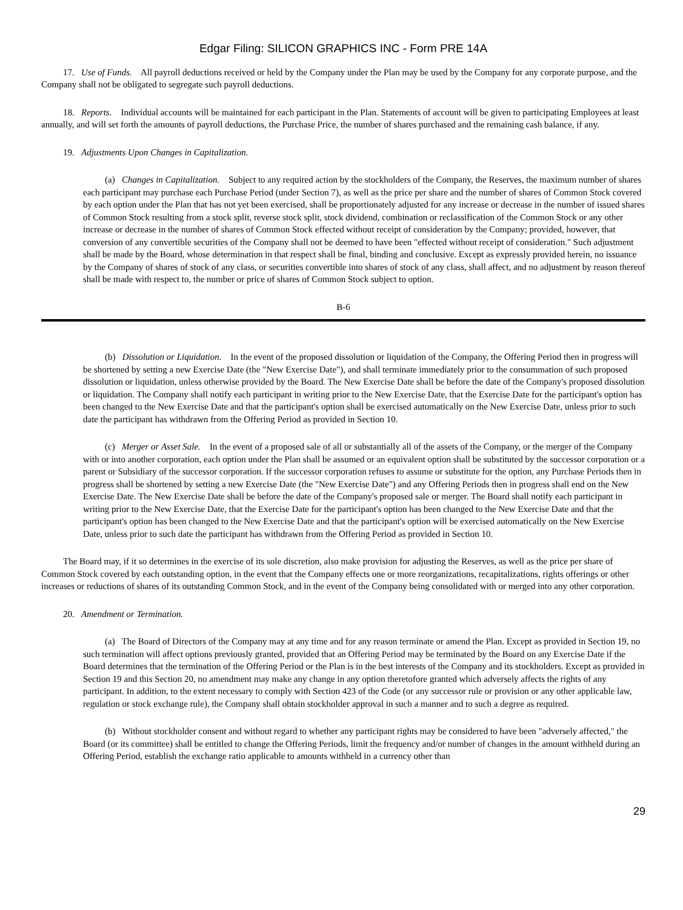Edgar Filing: SILICON GRAPHICS INC - Form PRE 14A
17. Use of Funds. All payroll deductions received or held by the Company under the Plan may be used by the Company for any corporate purpose, and the Company shall not be obligated to segregate such payroll deductions.
18. Reports. Individual accounts will be maintained for each participant in the Plan. Statements of account will be given to participating Employees at least annually, and will set forth the amounts of payroll deductions, the Purchase Price, the number of shares purchased and the remaining cash balance, if any.
19. Adjustments Upon Changes in Capitalization.
(a) Changes in Capitalization. Subject to any required action by the stockholders of the Company, the Reserves, the maximum number of shares each participant may purchase each Purchase Period (under Section 7), as well as the price per share and the number of shares of Common Stock covered by each option under the Plan that has not yet been exercised, shall be proportionately adjusted for any increase or decrease in the number of issued shares of Common Stock resulting from a stock split, reverse stock split, stock dividend, combination or reclassification of the Common Stock or any other increase or decrease in the number of shares of Common Stock effected without receipt of consideration by the Company; provided, however, that conversion of any convertible securities of the Company shall not be deemed to have been "effected without receipt of consideration." Such adjustment shall be made by the Board, whose determination in that respect shall be final, binding and conclusive. Except as expressly provided herein, no issuance by the Company of shares of stock of any class, or securities convertible into shares of stock of any class, shall affect, and no adjustment by reason thereof shall be made with respect to, the number or price of shares of Common Stock subject to option.
B-6
(b) Dissolution or Liquidation. In the event of the proposed dissolution or liquidation of the Company, the Offering Period then in progress will be shortened by setting a new Exercise Date (the "New Exercise Date"), and shall terminate immediately prior to the consummation of such proposed dissolution or liquidation, unless otherwise provided by the Board. The New Exercise Date shall be before the date of the Company's proposed dissolution or liquidation. The Company shall notify each participant in writing prior to the New Exercise Date, that the Exercise Date for the participant's option has been changed to the New Exercise Date and that the participant's option shall be exercised automatically on the New Exercise Date, unless prior to such date the participant has withdrawn from the Offering Period as provided in Section 10.
(c) Merger or Asset Sale. In the event of a proposed sale of all or substantially all of the assets of the Company, or the merger of the Company with or into another corporation, each option under the Plan shall be assumed or an equivalent option shall be substituted by the successor corporation or a parent or Subsidiary of the successor corporation. If the successor corporation refuses to assume or substitute for the option, any Purchase Periods then in progress shall be shortened by setting a new Exercise Date (the "New Exercise Date") and any Offering Periods then in progress shall end on the New Exercise Date. The New Exercise Date shall be before the date of the Company's proposed sale or merger. The Board shall notify each participant in writing prior to the New Exercise Date, that the Exercise Date for the participant's option has been changed to the New Exercise Date and that the participant's option has been changed to the New Exercise Date and that the participant's option will be exercised automatically on the New Exercise Date, unless prior to such date the participant has withdrawn from the Offering Period as provided in Section 10.
The Board may, if it so determines in the exercise of its sole discretion, also make provision for adjusting the Reserves, as well as the price per share of Common Stock covered by each outstanding option, in the event that the Company effects one or more reorganizations, recapitalizations, rights offerings or other increases or reductions of shares of its outstanding Common Stock, and in the event of the Company being consolidated with or merged into any other corporation.
20. Amendment or Termination.
(a) The Board of Directors of the Company may at any time and for any reason terminate or amend the Plan. Except as provided in Section 19, no such termination will affect options previously granted, provided that an Offering Period may be terminated by the Board on any Exercise Date if the Board determines that the termination of the Offering Period or the Plan is in the best interests of the Company and its stockholders. Except as provided in Section 19 and this Section 20, no amendment may make any change in any option theretofore granted which adversely affects the rights of any participant. In addition, to the extent necessary to comply with Section 423 of the Code (or any successor rule or provision or any other applicable law, regulation or stock exchange rule), the Company shall obtain stockholder approval in such a manner and to such a degree as required.
(b) Without stockholder consent and without regard to whether any participant rights may be considered to have been "adversely affected," the Board (or its committee) shall be entitled to change the Offering Periods, limit the frequency and/or number of changes in the amount withheld during an Offering Period, establish the exchange ratio applicable to amounts withheld in a currency other than
29